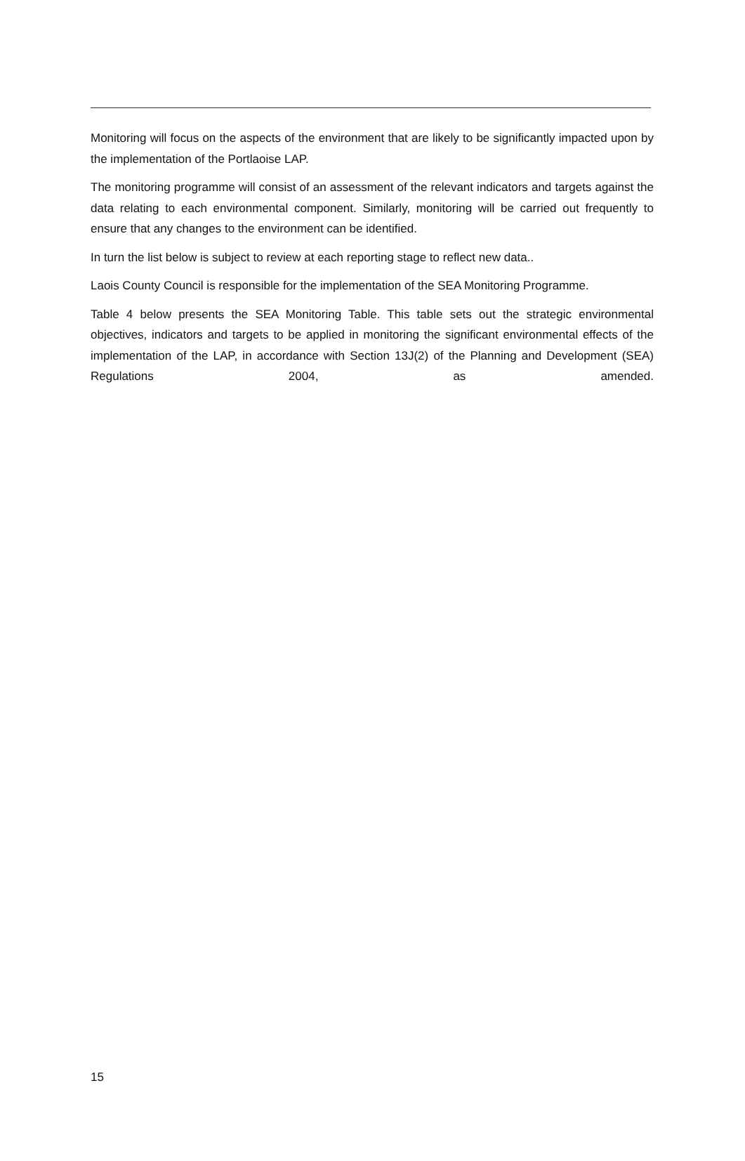Monitoring will focus on the aspects of the environment that are likely to be significantly impacted upon by the implementation of the Portlaoise LAP.
The monitoring programme will consist of an assessment of the relevant indicators and targets against the data relating to each environmental component. Similarly, monitoring will be carried out frequently to ensure that any changes to the environment can be identified.
In turn the list below is subject to review at each reporting stage to reflect new data..
Laois County Council is responsible for the implementation of the SEA Monitoring Programme.
Table 4 below presents the SEA Monitoring Table. This table sets out the strategic environmental objectives, indicators and targets to be applied in monitoring the significant environmental effects of the implementation of the LAP, in accordance with Section 13J(2) of the Planning and Development (SEA) Regulations 2004, as amended.
15